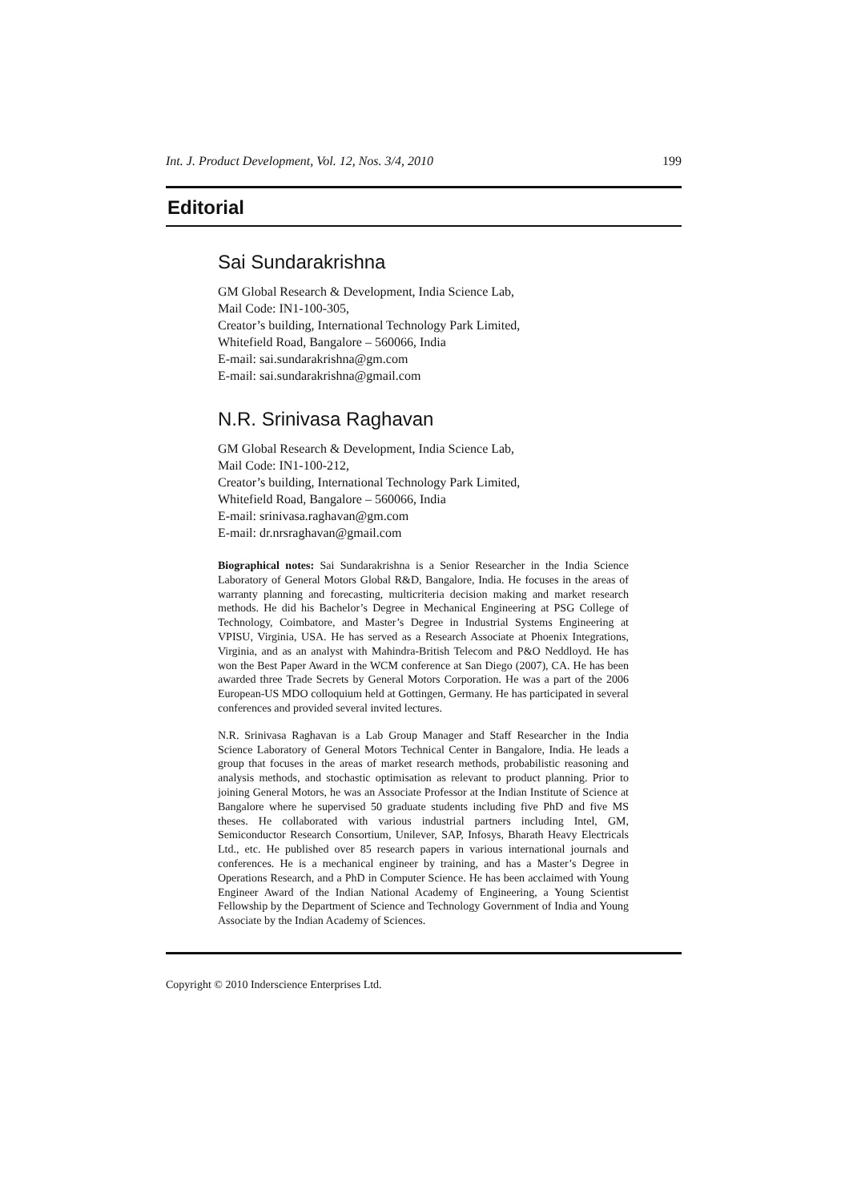Int. J. Product Development, Vol. 12, Nos. 3/4, 2010 199
Editorial
Sai Sundarakrishna
GM Global Research & Development, India Science Lab,
Mail Code: IN1-100-305,
Creator’s building, International Technology Park Limited,
Whitefield Road, Bangalore – 560066, India
E-mail: sai.sundarakrishna@gm.com
E-mail: sai.sundarakrishna@gmail.com
N.R. Srinivasa Raghavan
GM Global Research & Development, India Science Lab,
Mail Code: IN1-100-212,
Creator’s building, International Technology Park Limited,
Whitefield Road, Bangalore – 560066, India
E-mail: srinivasa.raghavan@gm.com
E-mail: dr.nrsraghavan@gmail.com
Biographical notes: Sai Sundarakrishna is a Senior Researcher in the India Science Laboratory of General Motors Global R&D, Bangalore, India. He focuses in the areas of warranty planning and forecasting, multicriteria decision making and market research methods. He did his Bachelor’s Degree in Mechanical Engineering at PSG College of Technology, Coimbatore, and Master’s Degree in Industrial Systems Engineering at VPISU, Virginia, USA. He has served as a Research Associate at Phoenix Integrations, Virginia, and as an analyst with Mahindra-British Telecom and P&O Neddloyd. He has won the Best Paper Award in the WCM conference at San Diego (2007), CA. He has been awarded three Trade Secrets by General Motors Corporation. He was a part of the 2006 European-US MDO colloquium held at Gottingen, Germany. He has participated in several conferences and provided several invited lectures.
N.R. Srinivasa Raghavan is a Lab Group Manager and Staff Researcher in the India Science Laboratory of General Motors Technical Center in Bangalore, India. He leads a group that focuses in the areas of market research methods, probabilistic reasoning and analysis methods, and stochastic optimisation as relevant to product planning. Prior to joining General Motors, he was an Associate Professor at the Indian Institute of Science at Bangalore where he supervised 50 graduate students including five PhD and five MS theses. He collaborated with various industrial partners including Intel, GM, Semiconductor Research Consortium, Unilever, SAP, Infosys, Bharath Heavy Electricals Ltd., etc. He published over 85 research papers in various international journals and conferences. He is a mechanical engineer by training, and has a Master’s Degree in Operations Research, and a PhD in Computer Science. He has been acclaimed with Young Engineer Award of the Indian National Academy of Engineering, a Young Scientist Fellowship by the Department of Science and Technology Government of India and Young Associate by the Indian Academy of Sciences.
Copyright © 2010 Inderscience Enterprises Ltd.